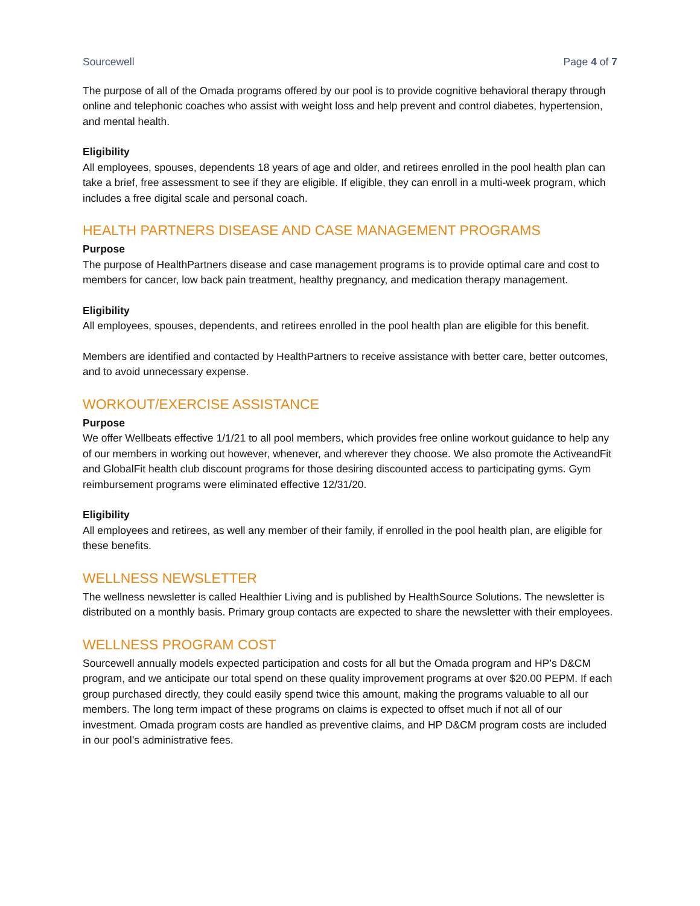Sourcewell Page 4 of 7
The purpose of all of the Omada programs offered by our pool is to provide cognitive behavioral therapy through online and telephonic coaches who assist with weight loss and help prevent and control diabetes, hypertension, and mental health.
Eligibility
All employees, spouses, dependents 18 years of age and older, and retirees enrolled in the pool health plan can take a brief, free assessment to see if they are eligible. If eligible, they can enroll in a multi-week program, which includes a free digital scale and personal coach.
HEALTH PARTNERS DISEASE AND CASE MANAGEMENT PROGRAMS
Purpose
The purpose of HealthPartners disease and case management programs is to provide optimal care and cost to members for cancer, low back pain treatment, healthy pregnancy, and medication therapy management.
Eligibility
All employees, spouses, dependents, and retirees enrolled in the pool health plan are eligible for this benefit.
Members are identified and contacted by HealthPartners to receive assistance with better care, better outcomes, and to avoid unnecessary expense.
WORKOUT/EXERCISE ASSISTANCE
Purpose
We offer Wellbeats effective 1/1/21 to all pool members, which provides free online workout guidance to help any of our members in working out however, whenever, and wherever they choose. We also promote the ActiveandFit and GlobalFit health club discount programs for those desiring discounted access to participating gyms. Gym reimbursement programs were eliminated effective 12/31/20.
Eligibility
All employees and retirees, as well any member of their family, if enrolled in the pool health plan, are eligible for these benefits.
WELLNESS NEWSLETTER
The wellness newsletter is called Healthier Living and is published by HealthSource Solutions. The newsletter is distributed on a monthly basis. Primary group contacts are expected to share the newsletter with their employees.
WELLNESS PROGRAM COST
Sourcewell annually models expected participation and costs for all but the Omada program and HP’s D&CM program, and we anticipate our total spend on these quality improvement programs at over $20.00 PEPM. If each group purchased directly, they could easily spend twice this amount, making the programs valuable to all our members. The long term impact of these programs on claims is expected to offset much if not all of our investment. Omada program costs are handled as preventive claims, and HP D&CM program costs are included in our pool’s administrative fees.